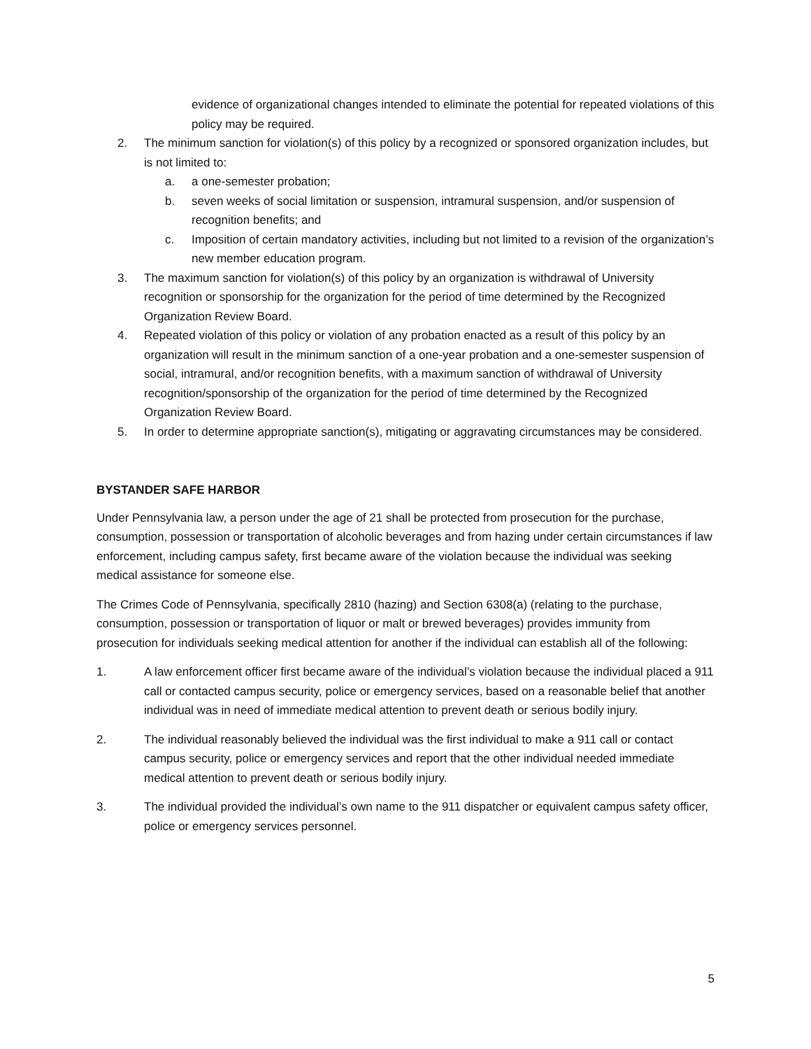evidence of organizational changes intended to eliminate the potential for repeated violations of this policy may be required.
2. The minimum sanction for violation(s) of this policy by a recognized or sponsored organization includes, but is not limited to:
a. a one-semester probation;
b. seven weeks of social limitation or suspension, intramural suspension, and/or suspension of recognition benefits; and
c. Imposition of certain mandatory activities, including but not limited to a revision of the organization’s new member education program.
3. The maximum sanction for violation(s) of this policy by an organization is withdrawal of University recognition or sponsorship for the organization for the period of time determined by the Recognized Organization Review Board.
4. Repeated violation of this policy or violation of any probation enacted as a result of this policy by an organization will result in the minimum sanction of a one-year probation and a one-semester suspension of social, intramural, and/or recognition benefits, with a maximum sanction of withdrawal of University recognition/sponsorship of the organization for the period of time determined by the Recognized Organization Review Board.
5. In order to determine appropriate sanction(s), mitigating or aggravating circumstances may be considered.
BYSTANDER SAFE HARBOR
Under Pennsylvania law, a person under the age of 21 shall be protected from prosecution for the purchase, consumption, possession or transportation of alcoholic beverages and from hazing under certain circumstances if law enforcement, including campus safety, first became aware of the violation because the individual was seeking medical assistance for someone else.
The Crimes Code of Pennsylvania, specifically 2810 (hazing) and Section 6308(a) (relating to the purchase, consumption, possession or transportation of liquor or malt or brewed beverages) provides immunity from prosecution for individuals seeking medical attention for another if the individual can establish all of the following:
1. A law enforcement officer first became aware of the individual’s violation because the individual placed a 911 call or contacted campus security, police or emergency services, based on a reasonable belief that another individual was in need of immediate medical attention to prevent death or serious bodily injury.
2. The individual reasonably believed the individual was the first individual to make a 911 call or contact campus security, police or emergency services and report that the other individual needed immediate medical attention to prevent death or serious bodily injury.
3. The individual provided the individual’s own name to the 911 dispatcher or equivalent campus safety officer, police or emergency services personnel.
5